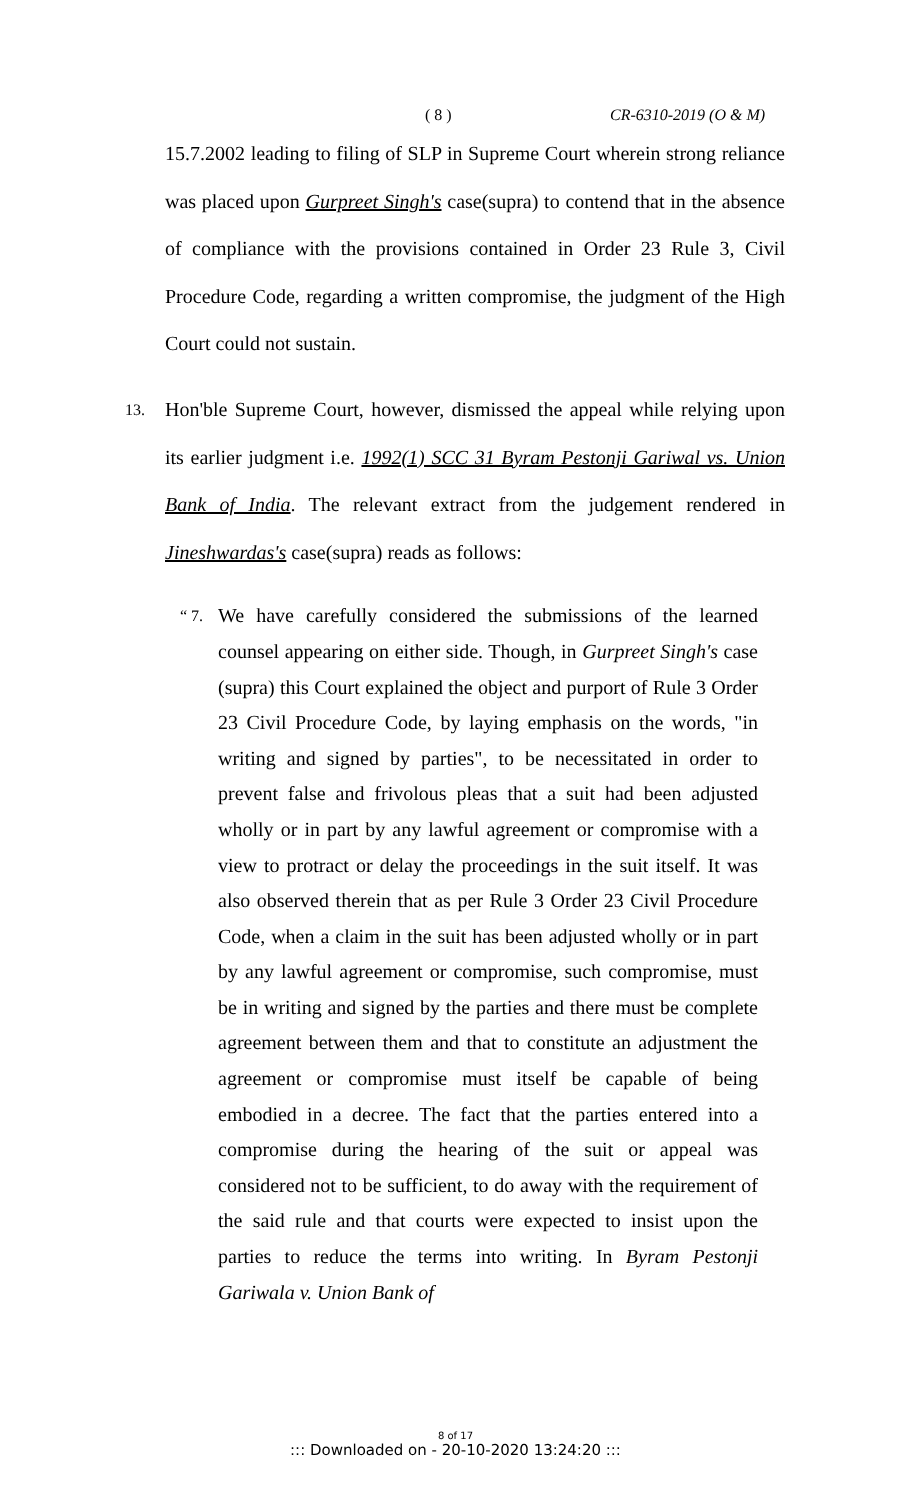( 8 ) CR-6310-2019 (O & M)
15.7.2002 leading to filing of SLP in Supreme Court wherein strong reliance was placed upon Gurpreet Singh's case(supra) to contend that in the absence of compliance with the provisions contained in Order 23 Rule 3, Civil Procedure Code, regarding a written compromise, the judgment of the High Court could not sustain.
13.
Hon'ble Supreme Court, however, dismissed the appeal while relying upon its earlier judgment i.e. 1992(1) SCC 31 Byram Pestonji Gariwal vs. Union Bank of India. The relevant extract from the judgement rendered in Jineshwardas's case(supra) reads as follows:
“ 7.
We have carefully considered the submissions of the learned counsel appearing on either side. Though, in Gurpreet Singh's case (supra) this Court explained the object and purport of Rule 3 Order 23 Civil Procedure Code, by laying emphasis on the words, "in writing and signed by parties", to be necessitated in order to prevent false and frivolous pleas that a suit had been adjusted wholly or in part by any lawful agreement or compromise with a view to protract or delay the proceedings in the suit itself. It was also observed therein that as per Rule 3 Order 23 Civil Procedure Code, when a claim in the suit has been adjusted wholly or in part by any lawful agreement or compromise, such compromise, must be in writing and signed by the parties and there must be complete agreement between them and that to constitute an adjustment the agreement or compromise must itself be capable of being embodied in a decree. The fact that the parties entered into a compromise during the hearing of the suit or appeal was considered not to be sufficient, to do away with the requirement of the said rule and that courts were expected to insist upon the parties to reduce the terms into writing. In Byram Pestonji Gariwala v. Union Bank of
8 of 17
::: Downloaded on - 20-10-2020 13:24:20 :::